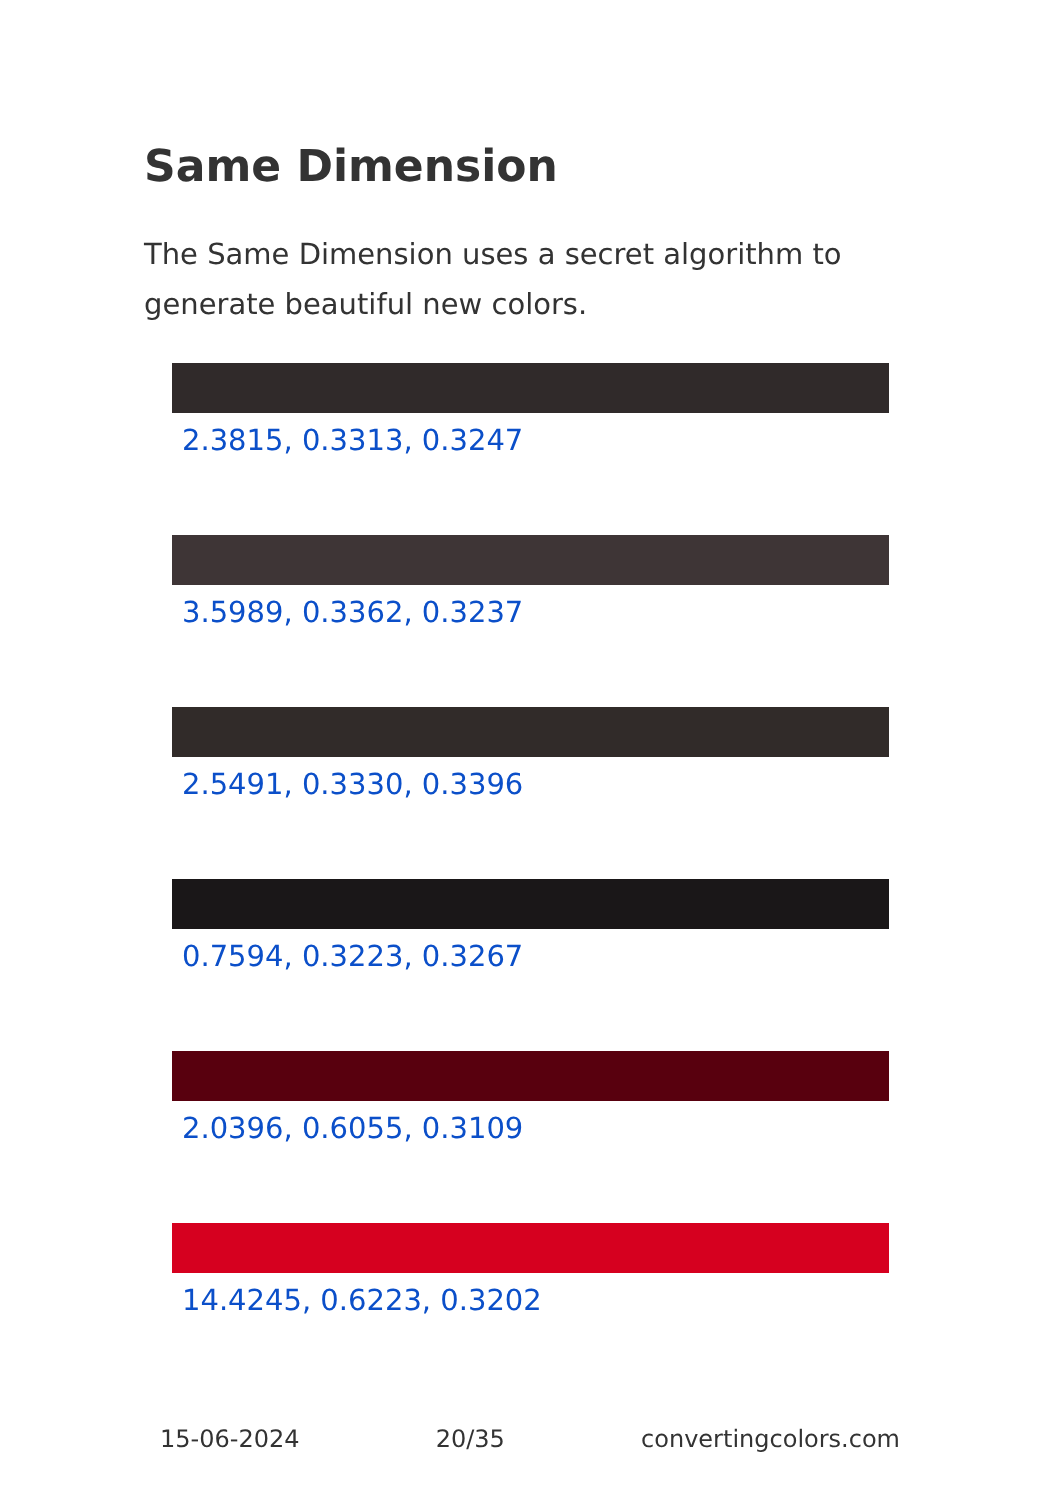Same Dimension
The Same Dimension uses a secret algorithm to generate beautiful new colors.
2.3815, 0.3313, 0.3247
3.5989, 0.3362, 0.3237
2.5491, 0.3330, 0.3396
0.7594, 0.3223, 0.3267
2.0396, 0.6055, 0.3109
14.4245, 0.6223, 0.3202
15-06-2024 20/35 convertingcolors.com